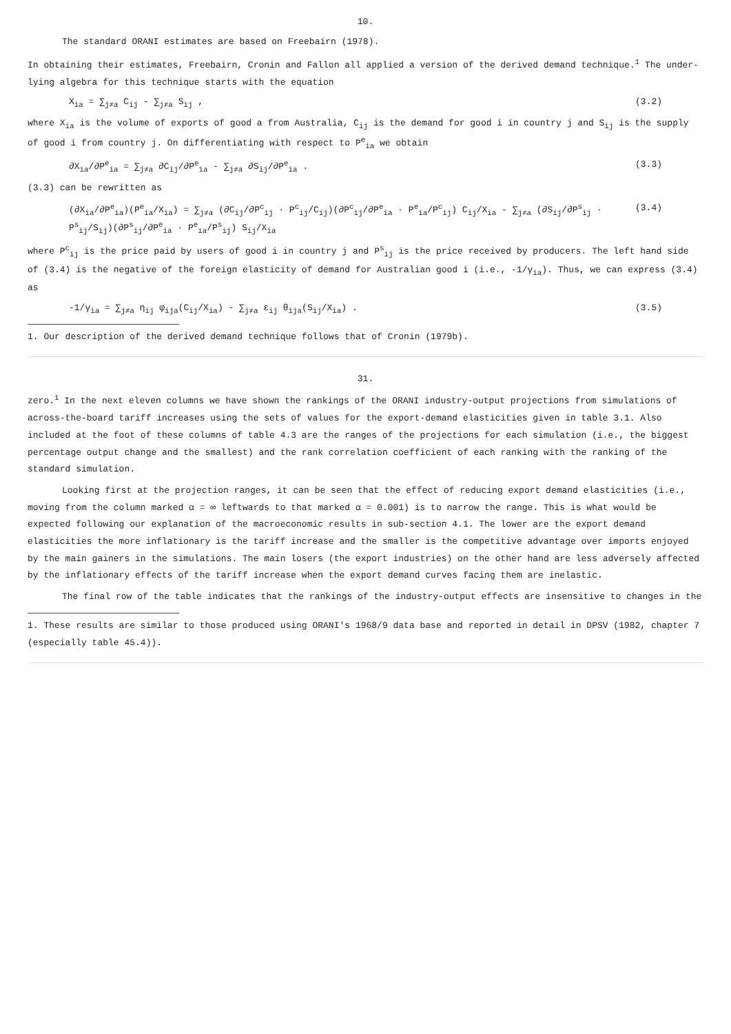10.
The standard ORANI estimates are based on Freebairn (1978).
In obtaining their estimates, Freebairn, Cronin and Fallon all applied a version of the derived demand technique.<sup>1</sup> The under-lying algebra for this technique starts with the equation
X<sub>ia</sub> = ∑<sub>j≠a</sub> C<sub>ij</sub> - ∑<sub>j≠a</sub> S<sub>ij</sub> , (3.2)
where X<sub>ia</sub> is the volume of exports of good a from Australia, C<sub>ij</sub> is the demand for good i in country j and S<sub>ij</sub> is the supply of good i from country j. On differentiating with respect to P<sup>e</sup><sub>ia</sub> we obtain
∂X<sub>ia</sub>/∂P<sup>e</sup><sub>ia</sub> = ∑<sub>j≠a</sub> ∂C<sub>ij</sub>/∂P<sup>e</sup><sub>ia</sub> - ∑<sub>j≠a</sub> ∂S<sub>ij</sub>/∂P<sup>e</sup><sub>ia</sub> . (3.3)
(3.3) can be rewritten as
(∂X<sub>ia</sub>/∂P<sup>e</sup><sub>ia</sub>)(P<sup>e</sup><sub>ia</sub>/X<sub>ia</sub>) = ∑<sub>j≠a</sub> (∂C<sub>ij</sub>/∂P<sup>c</sup><sub>ij</sub> · P<sup>c</sup><sub>ij</sub>/C<sub>ij</sub>)(∂P<sup>c</sup><sub>ij</sub>/∂P<sup>e</sup><sub>ia</sub> · P<sup>e</sup><sub>ia</sub>/P<sup>c</sup><sub>ij</sub>) C<sub>ij</sub>/X<sub>ia</sub> - ∑<sub>j≠a</sub> (∂S<sub>ij</sub>/∂P<sup>s</sup><sub>ij</sub> · P<sup>s</sup><sub>ij</sub>/S<sub>ij</sub>)(∂P<sup>s</sup><sub>ij</sub>/∂P<sup>e</sup><sub>ia</sub> · P<sup>e</sup><sub>ia</sub>/P<sup>s</sup><sub>ij</sub>) S<sub>ij</sub>/X<sub>ia</sub> (3.4)
where P<sup>c</sup><sub>ij</sub> is the price paid by users of good i in country j and P<sup>s</sup><sub>ij</sub> is the price received by producers. The left hand side of (3.4) is the negative of the foreign elasticity of demand for Australian good i (i.e., -1/γ<sub>ia</sub>). Thus, we can express (3.4) as
-1/γ<sub>ia</sub> = ∑<sub>j≠a</sub> η<sub>ij</sub> φ<sub>ija</sub>(C<sub>ij</sub>/X<sub>ia</sub>) - ∑<sub>j≠a</sub> ε<sub>ij</sub> θ<sub>ija</sub>(S<sub>ij</sub>/X<sub>ia</sub>) . (3.5)
1. Our description of the derived demand technique follows that of Cronin (1979b).
31.
zero.<sup>1</sup> In the next eleven columns we have shown the rankings of the ORANI industry-output projections from simulations of across-the-board tariff increases using the sets of values for the export-demand elasticities given in table 3.1. Also included at the foot of these columns of table 4.3 are the ranges of the projections for each simulation (i.e., the biggest percentage output change and the smallest) and the rank correlation coefficient of each ranking with the ranking of the standard simulation.
Looking first at the projection ranges, it can be seen that the effect of reducing export demand elasticities (i.e., moving from the column marked α = ∞ leftwards to that marked α = 0.001) is to narrow the range. This is what would be expected following our explanation of the macroeconomic results in sub-section 4.1. The lower are the export demand elasticities the more inflationary is the tariff increase and the smaller is the competitive advantage over imports enjoyed by the main gainers in the simulations. The main losers (the export industries) on the other hand are less adversely affected by the inflationary effects of the tariff increase when the export demand curves facing them are inelastic.
The final row of the table indicates that the rankings of the industry-output effects are insensitive to changes in the
1. These results are similar to those produced using ORANI's 1968/9 data base and reported in detail in DPSV (1982, chapter 7 (especially table 45.4)).